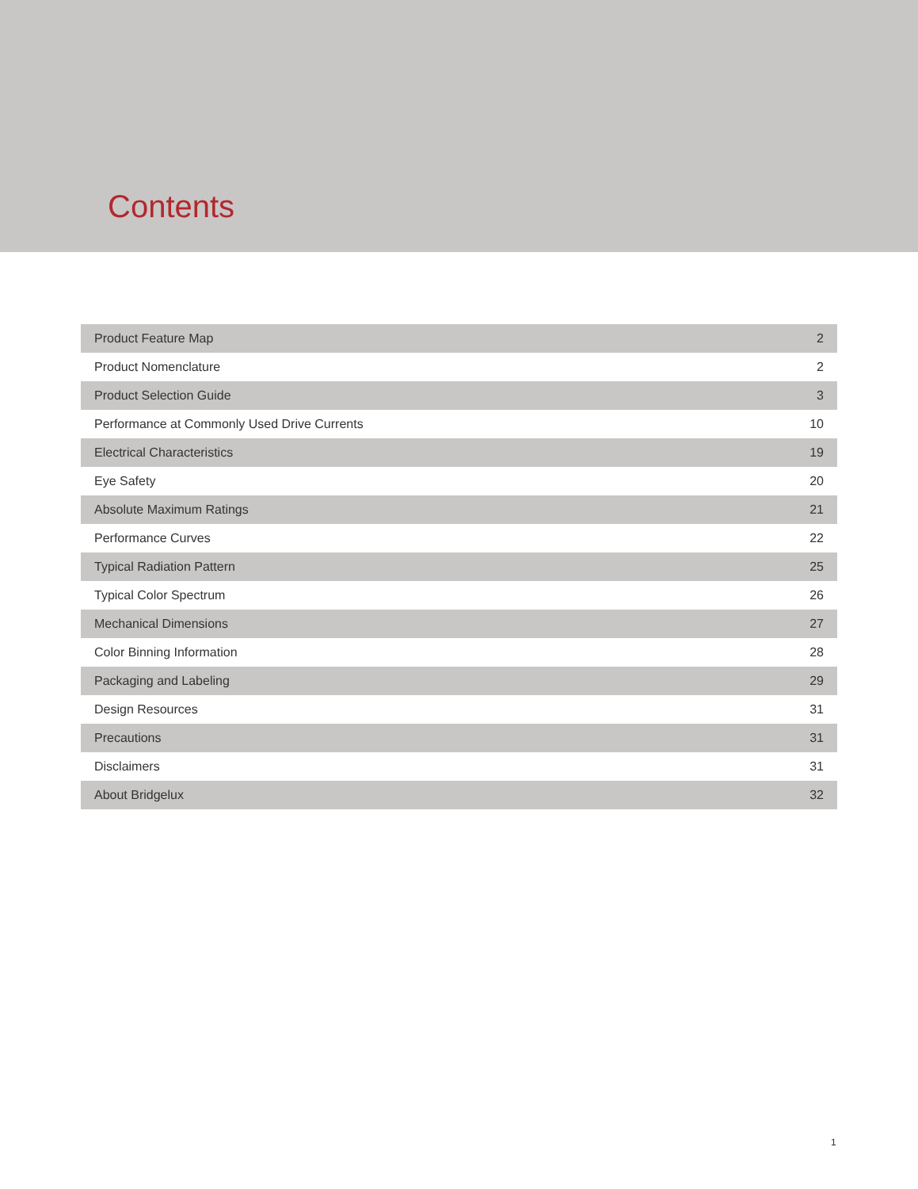Contents
| Product Feature Map | 2 |
| Product Nomenclature | 2 |
| Product Selection Guide | 3 |
| Performance at Commonly Used Drive Currents | 10 |
| Electrical Characteristics | 19 |
| Eye Safety | 20 |
| Absolute Maximum Ratings | 21 |
| Performance Curves | 22 |
| Typical Radiation Pattern | 25 |
| Typical Color Spectrum | 26 |
| Mechanical Dimensions | 27 |
| Color Binning Information | 28 |
| Packaging and Labeling | 29 |
| Design Resources | 31 |
| Precautions | 31 |
| Disclaimers | 31 |
| About Bridgelux | 32 |
1